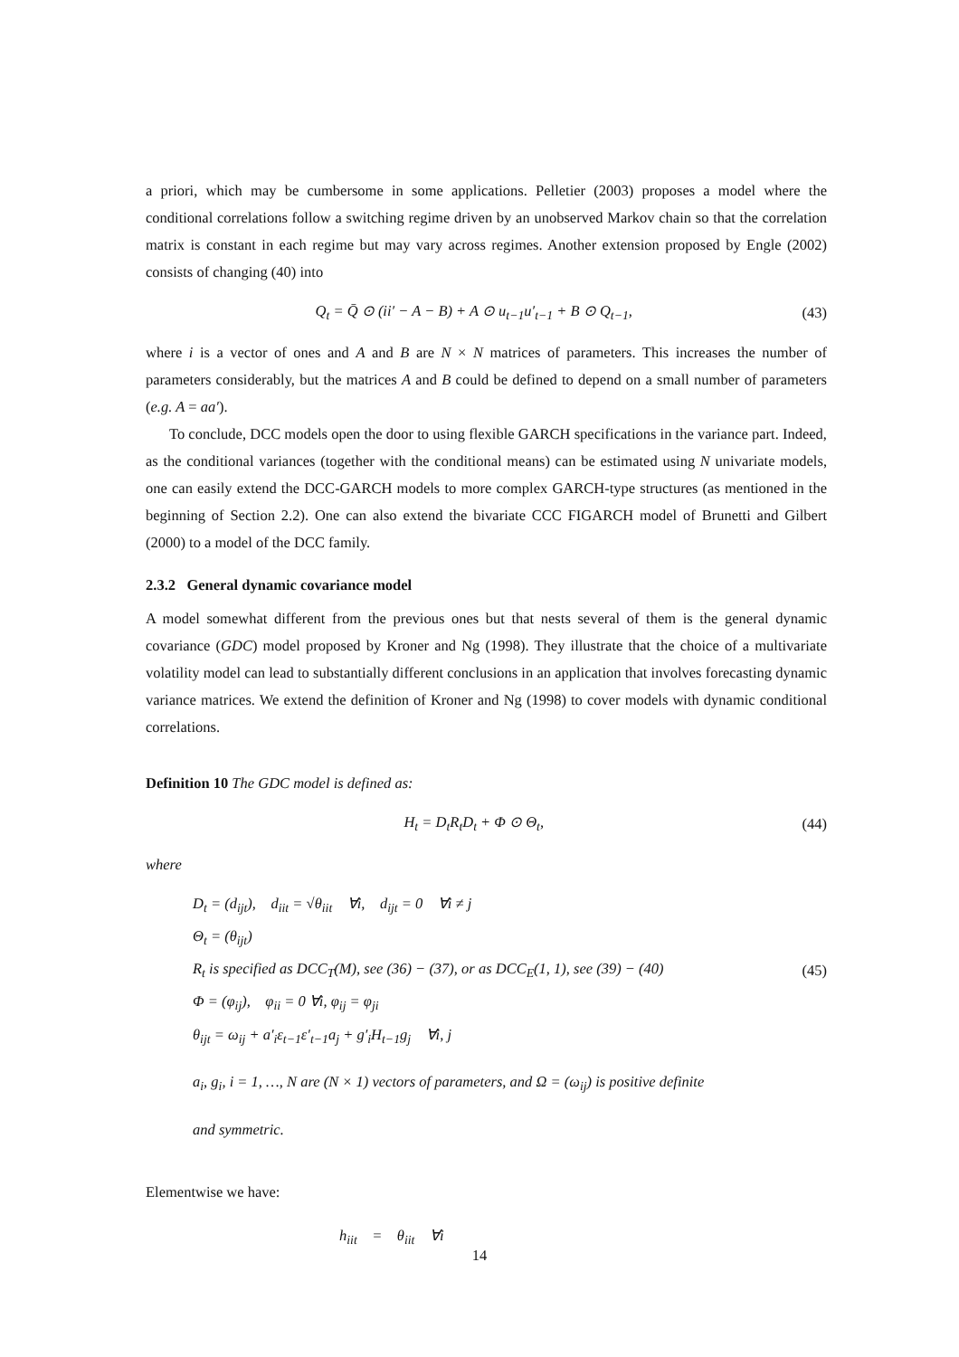a priori, which may be cumbersome in some applications. Pelletier (2003) proposes a model where the conditional correlations follow a switching regime driven by an unobserved Markov chain so that the correlation matrix is constant in each regime but may vary across regimes. Another extension proposed by Engle (2002) consists of changing (40) into
Q<sub>t</sub> = Q̄ ⊙ (ii′ − A − B) + A ⊙ u<sub>t−1</sub>u′<sub>t−1</sub> + B ⊙ Q<sub>t−1</sub>, (43)
where i is a vector of ones and A and B are N × N matrices of parameters. This increases the number of parameters considerably, but the matrices A and B could be defined to depend on a small number of parameters (e.g. A = aa′).
To conclude, DCC models open the door to using flexible GARCH specifications in the variance part. Indeed, as the conditional variances (together with the conditional means) can be estimated using N univariate models, one can easily extend the DCC-GARCH models to more complex GARCH-type structures (as mentioned in the beginning of Section 2.2). One can also extend the bivariate CCC FIGARCH model of Brunetti and Gilbert (2000) to a model of the DCC family.
2.3.2 General dynamic covariance model
A model somewhat different from the previous ones but that nests several of them is the general dynamic covariance (GDC) model proposed by Kroner and Ng (1998). They illustrate that the choice of a multivariate volatility model can lead to substantially different conclusions in an application that involves forecasting dynamic variance matrices. We extend the definition of Kroner and Ng (1998) to cover models with dynamic conditional correlations.
Definition 10 The GDC model is defined as:
H<sub>t</sub> = D<sub>t</sub>R<sub>t</sub>D<sub>t</sub> + Φ ⊙ Θ<sub>t</sub>, (44)
where
D<sub>t</sub> = (d<sub>ijt</sub>), d<sub>iit</sub> = √θ<sub>iit</sub> ∀i, d<sub>ijt</sub> = 0 ∀i ≠ j
Θ<sub>t</sub> = (θ<sub>ijt</sub>)
R<sub>t</sub> is specified as DCC<sub>T</sub>(M), see (36) − (37), or as DCC<sub>E</sub>(1, 1), see (39) − (40)
Φ = (φ<sub>ij</sub>), φ<sub>ii</sub> = 0 ∀i, φ<sub>ij</sub> = φ<sub>ji</sub>
θ<sub>ijt</sub> = ω<sub>ij</sub> + a′<sub>i</sub>ε<sub>t−1</sub>ε′<sub>t−1</sub>a<sub>j</sub> + g′<sub>i</sub>H<sub>t−1</sub>g<sub>j</sub> ∀i, j
(45)
a<sub>i</sub>, g<sub>i</sub>, i = 1, …, N are (N × 1) vectors of parameters, and Ω = (ω<sub>ij</sub>) is positive definite
and symmetric.
Elementwise we have:
h<sub>iit</sub> = θ<sub>iit</sub> ∀i
14